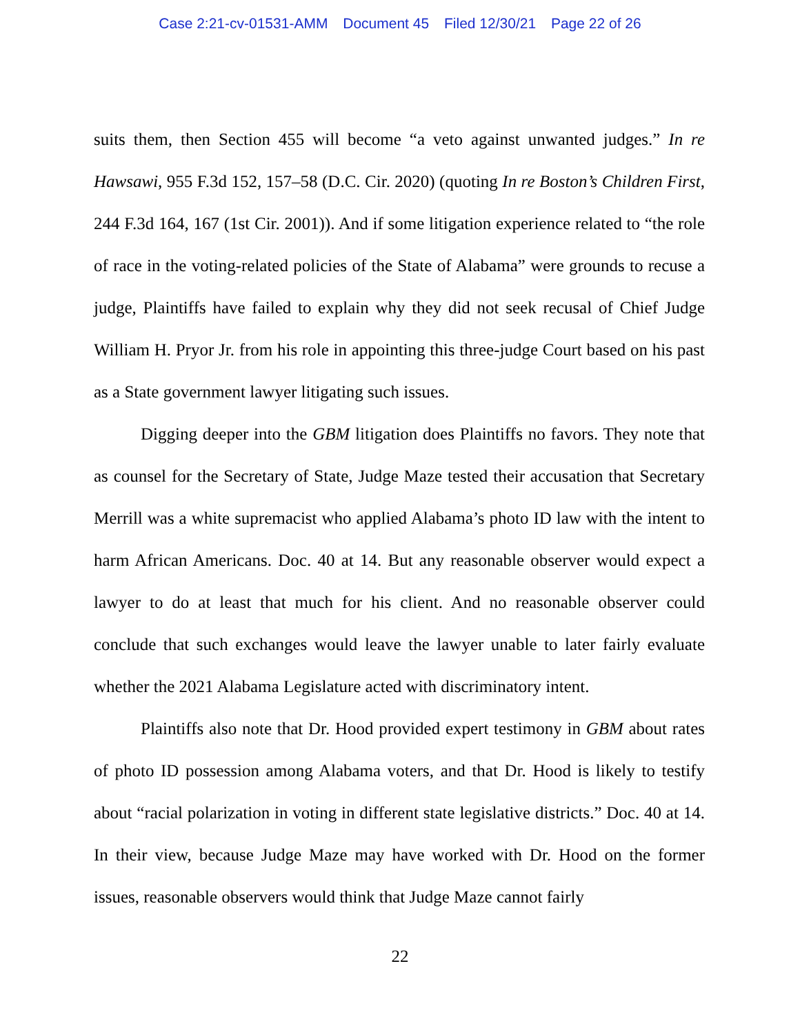Case 2:21-cv-01531-AMM Document 45 Filed 12/30/21 Page 22 of 26
suits them, then Section 455 will become “a veto against unwanted judges.” In re Hawsawi, 955 F.3d 152, 157–58 (D.C. Cir. 2020) (quoting In re Boston’s Children First, 244 F.3d 164, 167 (1st Cir. 2001)). And if some litigation experience related to “the role of race in the voting-related policies of the State of Alabama” were grounds to recuse a judge, Plaintiffs have failed to explain why they did not seek recusal of Chief Judge William H. Pryor Jr. from his role in appointing this three-judge Court based on his past as a State government lawyer litigating such issues.
Digging deeper into the GBM litigation does Plaintiffs no favors. They note that as counsel for the Secretary of State, Judge Maze tested their accusation that Secretary Merrill was a white supremacist who applied Alabama’s photo ID law with the intent to harm African Americans. Doc. 40 at 14. But any reasonable observer would expect a lawyer to do at least that much for his client. And no reasonable observer could conclude that such exchanges would leave the lawyer unable to later fairly evaluate whether the 2021 Alabama Legislature acted with discriminatory intent.
Plaintiffs also note that Dr. Hood provided expert testimony in GBM about rates of photo ID possession among Alabama voters, and that Dr. Hood is likely to testify about “racial polarization in voting in different state legislative districts.” Doc. 40 at 14. In their view, because Judge Maze may have worked with Dr. Hood on the former issues, reasonable observers would think that Judge Maze cannot fairly
22